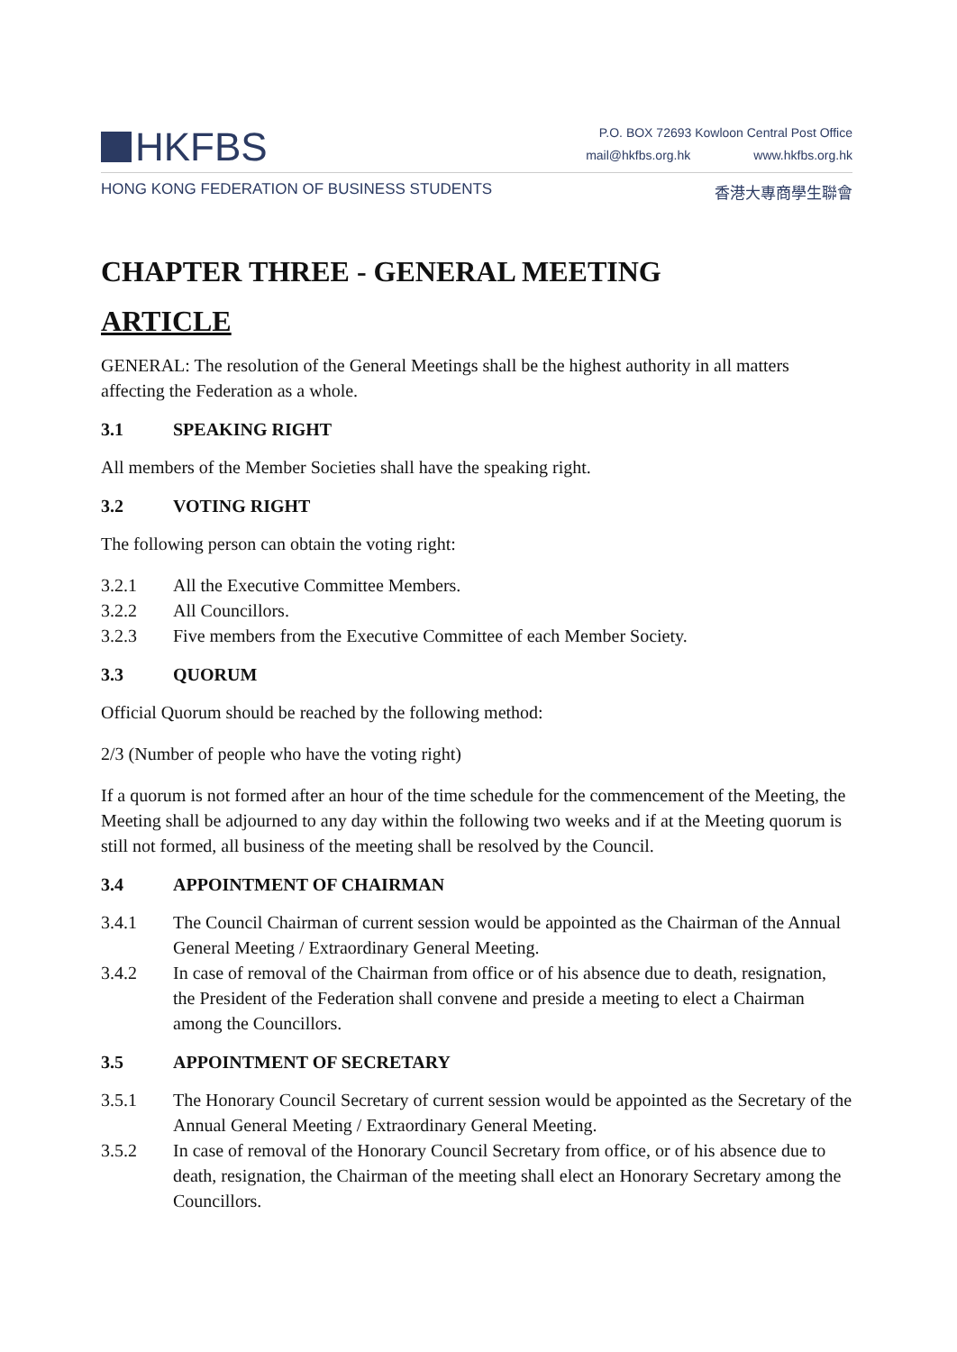HKFBS
P.O. BOX 72693 Kowloon Central Post Office
mail@hkfbs.org.hk www.hkfbs.org.hk
HONG KONG FEDERATION OF BUSINESS STUDENTS 香港大專商學生聯會
CHAPTER THREE - GENERAL MEETING
ARTICLE
GENERAL: The resolution of the General Meetings shall be the highest authority in all matters affecting the Federation as a whole.
3.1 SPEAKING RIGHT
All members of the Member Societies shall have the speaking right.
3.2 VOTING RIGHT
The following person can obtain the voting right:
3.2.1 All the Executive Committee Members.
3.2.2 All Councillors.
3.2.3 Five members from the Executive Committee of each Member Society.
3.3 QUORUM
Official Quorum should be reached by the following method:
2/3 (Number of people who have the voting right)
If a quorum is not formed after an hour of the time schedule for the commencement of the Meeting, the Meeting shall be adjourned to any day within the following two weeks and if at the Meeting quorum is still not formed, all business of the meeting shall be resolved by the Council.
3.4 APPOINTMENT OF CHAIRMAN
3.4.1 The Council Chairman of current session would be appointed as the Chairman of the Annual General Meeting / Extraordinary General Meeting.
3.4.2 In case of removal of the Chairman from office or of his absence due to death, resignation, the President of the Federation shall convene and preside a meeting to elect a Chairman among the Councillors.
3.5 APPOINTMENT OF SECRETARY
3.5.1 The Honorary Council Secretary of current session would be appointed as the Secretary of the Annual General Meeting / Extraordinary General Meeting.
3.5.2 In case of removal of the Honorary Council Secretary from office, or of his absence due to death, resignation, the Chairman of the meeting shall elect an Honorary Secretary among the Councillors.